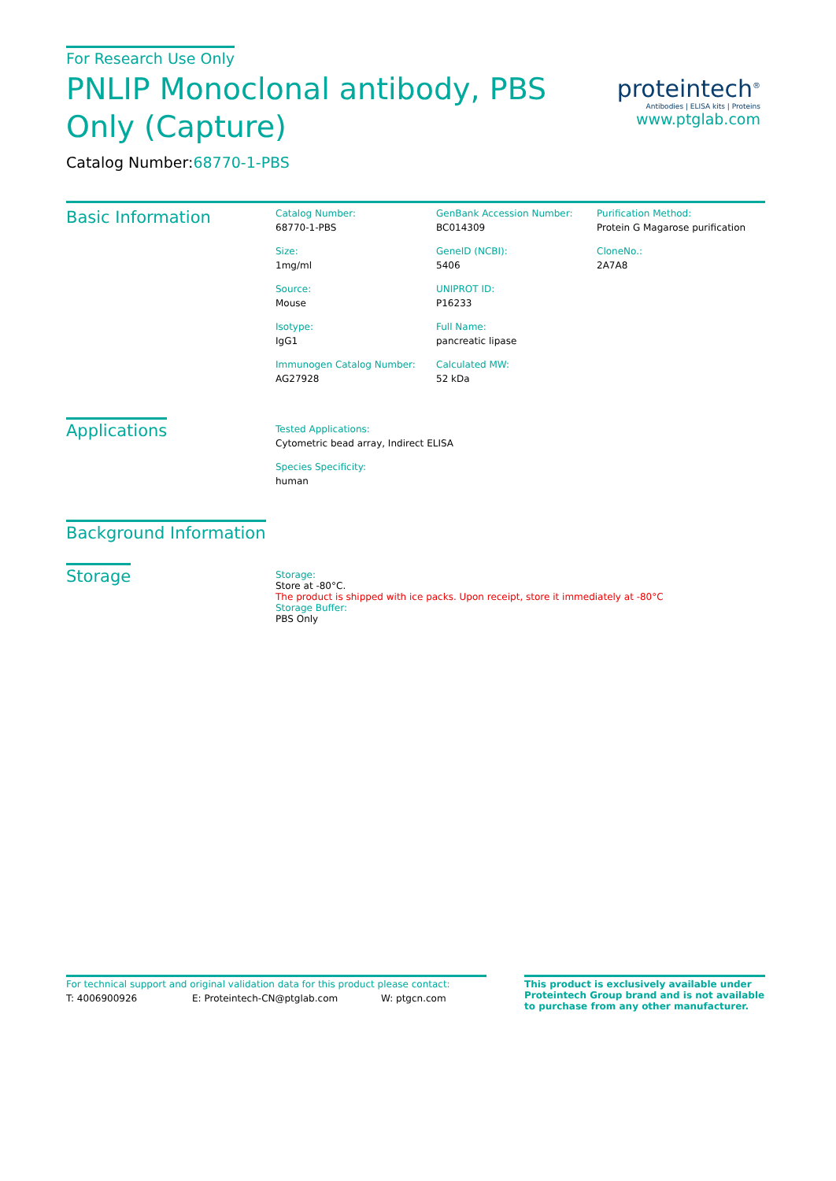proteintech<sup>®</sup>
Antibodies | ELISA kits | Proteins
www.ptglab.com
For Research Use Only
PNLIP Monoclonal antibody, PBS Only (Capture)
Catalog Number:68770-1-PBS
Basic Information
Catalog Number:
68770-1-PBS
Size:
1mg/ml
Source:
Mouse
Isotype:
IgG1
Immunogen Catalog Number:
AG27928
GenBank Accession Number:
BC014309
GeneID (NCBI):
5406
UNIPROT ID:
P16233
Full Name:
pancreatic lipase
Calculated MW:
52 kDa
Purification Method:
Protein G Magarose purification
CloneNo.:
2A7A8
Applications
Tested Applications:
Cytometric bead array, Indirect ELISA
Species Specificity:
human
Background Information
Storage
Storage:
Store at -80°C.
The product is shipped with ice packs. Upon receipt, store it immediately at -80°C
Storage Buffer:
PBS Only
For technical support and original validation data for this product please contact:
T: 4006900926 E: Proteintech-CN@ptglab.com W: ptgcn.com
This product is exclusively available under Proteintech Group brand and is not available to purchase from any other manufacturer.